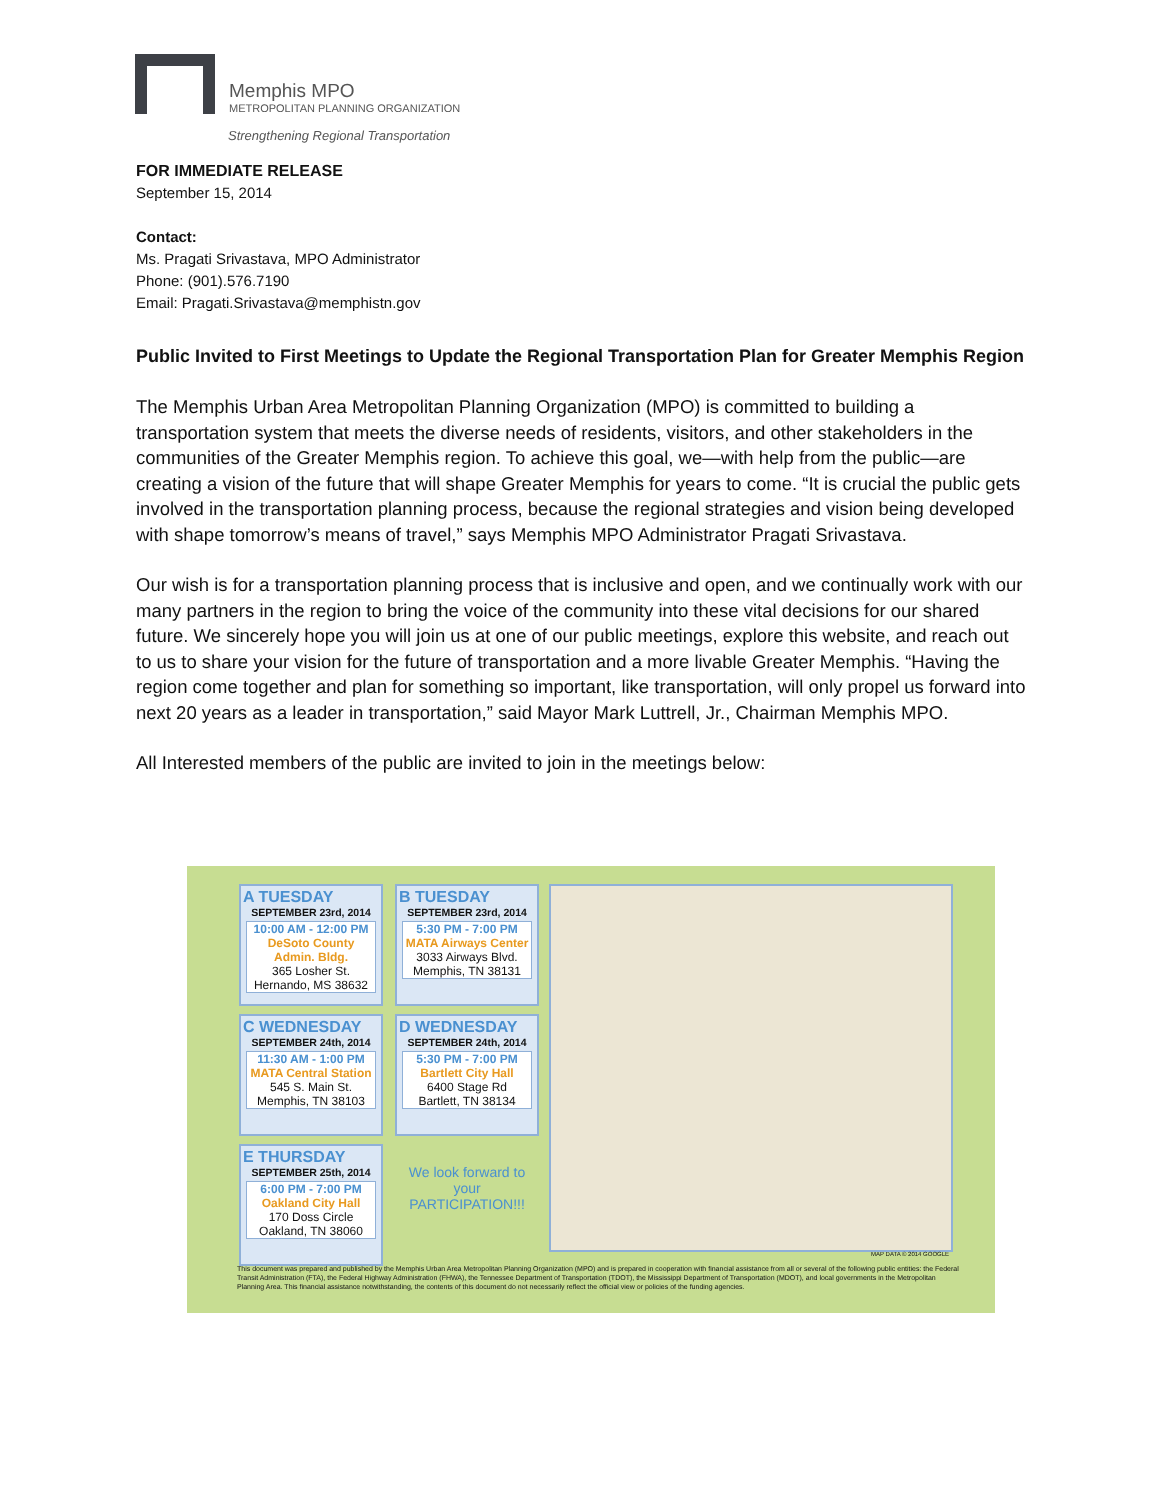Memphis MPO
METROPOLITAN PLANNING ORGANIZATION
Strengthening Regional Transportation
FOR IMMEDIATE RELEASE
September 15, 2014
Contact:
Ms. Pragati Srivastava, MPO Administrator
Phone: (901).576.7190
Email: Pragati.Srivastava@memphistn.gov
Public Invited to First Meetings to Update the Regional Transportation Plan for Greater Memphis Region
The Memphis Urban Area Metropolitan Planning Organization (MPO) is committed to building a transportation system that meets the diverse needs of residents, visitors, and other stakeholders in the communities of the Greater Memphis region. To achieve this goal, we—with help from the public—are creating a vision of the future that will shape Greater Memphis for years to come. “It is crucial the public gets involved in the transportation planning process, because the regional strategies and vision being developed with shape tomorrow’s means of travel,” says Memphis MPO Administrator Pragati Srivastava.
Our wish is for a transportation planning process that is inclusive and open, and we continually work with our many partners in the region to bring the voice of the community into these vital decisions for our shared future. We sincerely hope you will join us at one of our public meetings, explore this website, and reach out to us to share your vision for the future of transportation and a more livable Greater Memphis. “Having the region come together and plan for something so important, like transportation, will only propel us forward into next 20 years as a leader in transportation,” said Mayor Mark Luttrell, Jr., Chairman Memphis MPO.
All Interested members of the public are invited to join in the meetings below:
A TUESDAY
SEPTEMBER 23rd, 2014
10:00 AM - 12:00 PM
DeSoto County Admin. Bldg.
365 Losher St.
Hernando, MS 38632
B TUESDAY
SEPTEMBER 23rd, 2014
5:30 PM - 7:00 PM
MATA Airways Center
3033 Airways Blvd.
Memphis, TN 38131
C WEDNESDAY
SEPTEMBER 24th, 2014
11:30 AM - 1:00 PM
MATA Central Station
545 S. Main St.
Memphis, TN 38103
D WEDNESDAY
SEPTEMBER 24th, 2014
5:30 PM - 7:00 PM
Bartlett City Hall
6400 Stage Rd
Bartlett, TN 38134
E THURSDAY
SEPTEMBER 25th, 2014
6:00 PM - 7:00 PM
Oakland City Hall
170 Doss Circle
Oakland, TN 38060
We look forward to your PARTICIPATION!!!
MAP DATA © 2014 GOOGLE
This document was prepared and published by the Memphis Urban Area Metropolitan Planning Organization (MPO) and is prepared in cooperation with financial assistance from all or several of the following public entities: the Federal Transit Administration (FTA), the Federal Highway Administration (FHWA), the Tennessee Department of Transportation (TDOT), the Mississippi Department of Transportation (MDOT), and local governments in the Metropolitan Planning Area. This financial assistance notwithstanding, the contents of this document do not necessarily reflect the official view or policies of the funding agencies.